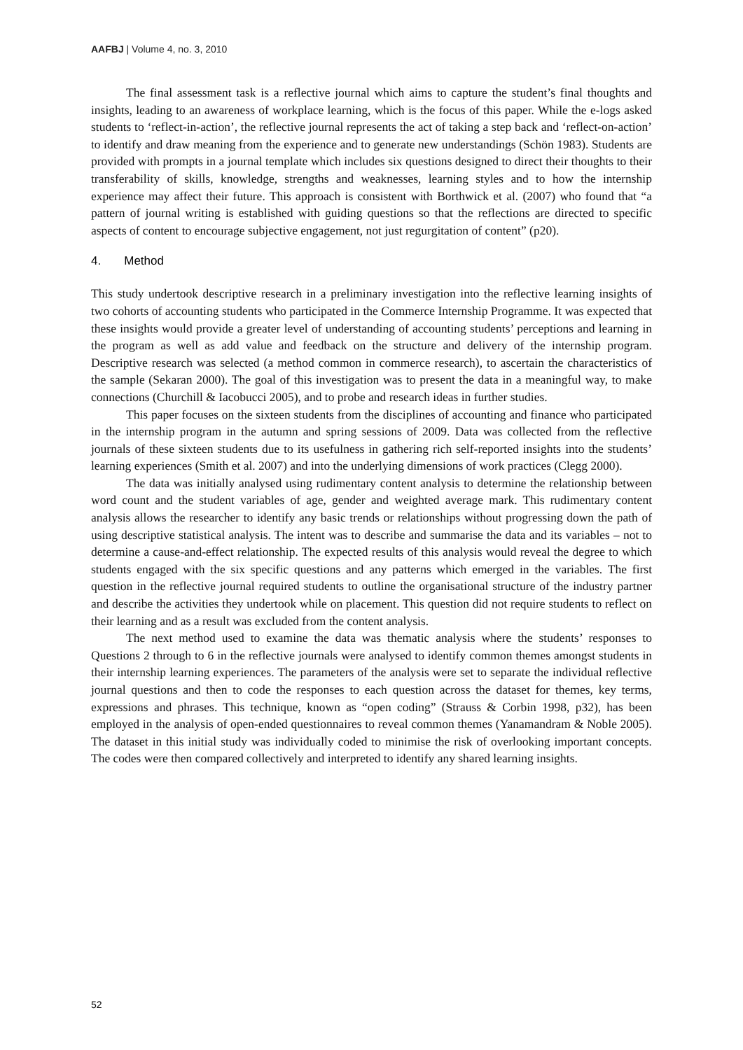AAFBJ | Volume 4, no. 3, 2010
The final assessment task is a reflective journal which aims to capture the student’s final thoughts and insights, leading to an awareness of workplace learning, which is the focus of this paper. While the e-logs asked students to ‘reflect-in-action’, the reflective journal represents the act of taking a step back and ‘reflect-on-action’ to identify and draw meaning from the experience and to generate new understandings (Schön 1983). Students are provided with prompts in a journal template which includes six questions designed to direct their thoughts to their transferability of skills, knowledge, strengths and weaknesses, learning styles and to how the internship experience may affect their future. This approach is consistent with Borthwick et al. (2007) who found that “a pattern of journal writing is established with guiding questions so that the reflections are directed to specific aspects of content to encourage subjective engagement, not just regurgitation of content” (p20).
4. Method
This study undertook descriptive research in a preliminary investigation into the reflective learning insights of two cohorts of accounting students who participated in the Commerce Internship Programme. It was expected that these insights would provide a greater level of understanding of accounting students’ perceptions and learning in the program as well as add value and feedback on the structure and delivery of the internship program. Descriptive research was selected (a method common in commerce research), to ascertain the characteristics of the sample (Sekaran 2000). The goal of this investigation was to present the data in a meaningful way, to make connections (Churchill & Iacobucci 2005), and to probe and research ideas in further studies.
This paper focuses on the sixteen students from the disciplines of accounting and finance who participated in the internship program in the autumn and spring sessions of 2009. Data was collected from the reflective journals of these sixteen students due to its usefulness in gathering rich self-reported insights into the students’ learning experiences (Smith et al. 2007) and into the underlying dimensions of work practices (Clegg 2000).
The data was initially analysed using rudimentary content analysis to determine the relationship between word count and the student variables of age, gender and weighted average mark. This rudimentary content analysis allows the researcher to identify any basic trends or relationships without progressing down the path of using descriptive statistical analysis. The intent was to describe and summarise the data and its variables – not to determine a cause-and-effect relationship. The expected results of this analysis would reveal the degree to which students engaged with the six specific questions and any patterns which emerged in the variables. The first question in the reflective journal required students to outline the organisational structure of the industry partner and describe the activities they undertook while on placement. This question did not require students to reflect on their learning and as a result was excluded from the content analysis.
The next method used to examine the data was thematic analysis where the students’ responses to Questions 2 through to 6 in the reflective journals were analysed to identify common themes amongst students in their internship learning experiences. The parameters of the analysis were set to separate the individual reflective journal questions and then to code the responses to each question across the dataset for themes, key terms, expressions and phrases. This technique, known as “open coding” (Strauss & Corbin 1998, p32), has been employed in the analysis of open-ended questionnaires to reveal common themes (Yanamandram & Noble 2005). The dataset in this initial study was individually coded to minimise the risk of overlooking important concepts. The codes were then compared collectively and interpreted to identify any shared learning insights.
52